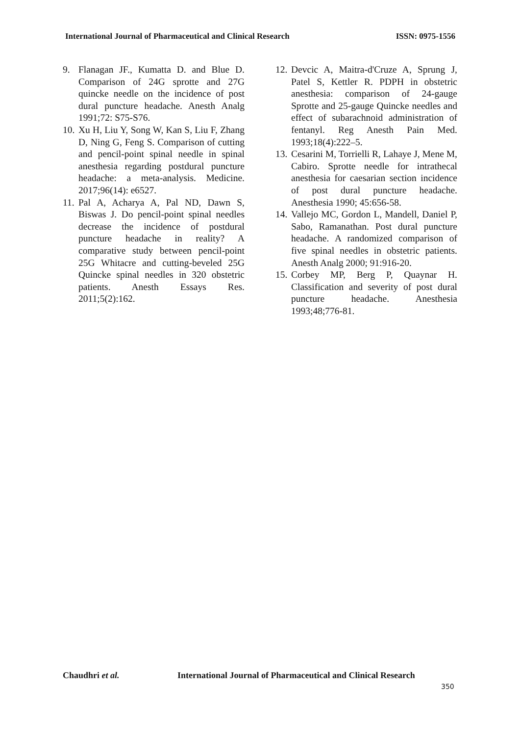International Journal of Pharmaceutical and Clinical Research ISSN: 0975-1556
9. Flanagan JF., Kumatta D. and Blue D. Comparison of 24G sprotte and 27G quincke needle on the incidence of post dural puncture headache. Anesth Analg 1991;72: S75-S76.
10. Xu H, Liu Y, Song W, Kan S, Liu F, Zhang D, Ning G, Feng S. Comparison of cutting and pencil-point spinal needle in spinal anesthesia regarding postdural puncture headache: a meta-analysis. Medicine. 2017;96(14): e6527.
11. Pal A, Acharya A, Pal ND, Dawn S, Biswas J. Do pencil-point spinal needles decrease the incidence of postdural puncture headache in reality? A comparative study between pencil-point 25G Whitacre and cutting-beveled 25G Quincke spinal needles in 320 obstetric patients. Anesth Essays Res. 2011;5(2):162.
12. Devcic A, Maitra-d'Cruze A, Sprung J, Patel S, Kettler R. PDPH in obstetric anesthesia: comparison of 24-gauge Sprotte and 25-gauge Quincke needles and effect of subarachnoid administration of fentanyl. Reg Anesth Pain Med. 1993;18(4):222–5.
13. Cesarini M, Torrielli R, Lahaye J, Mene M, Cabiro. Sprotte needle for intrathecal anesthesia for caesarian section incidence of post dural puncture headache. Anesthesia 1990; 45:656-58.
14. Vallejo MC, Gordon L, Mandell, Daniel P, Sabo, Ramanathan. Post dural puncture headache. A randomized comparison of five spinal needles in obstetric patients. Anesth Analg 2000; 91:916-20.
15. Corbey MP, Berg P, Quaynar H. Classification and severity of post dural puncture headache. Anesthesia 1993;48;776-81.
Chaudhri et al. International Journal of Pharmaceutical and Clinical Research
350